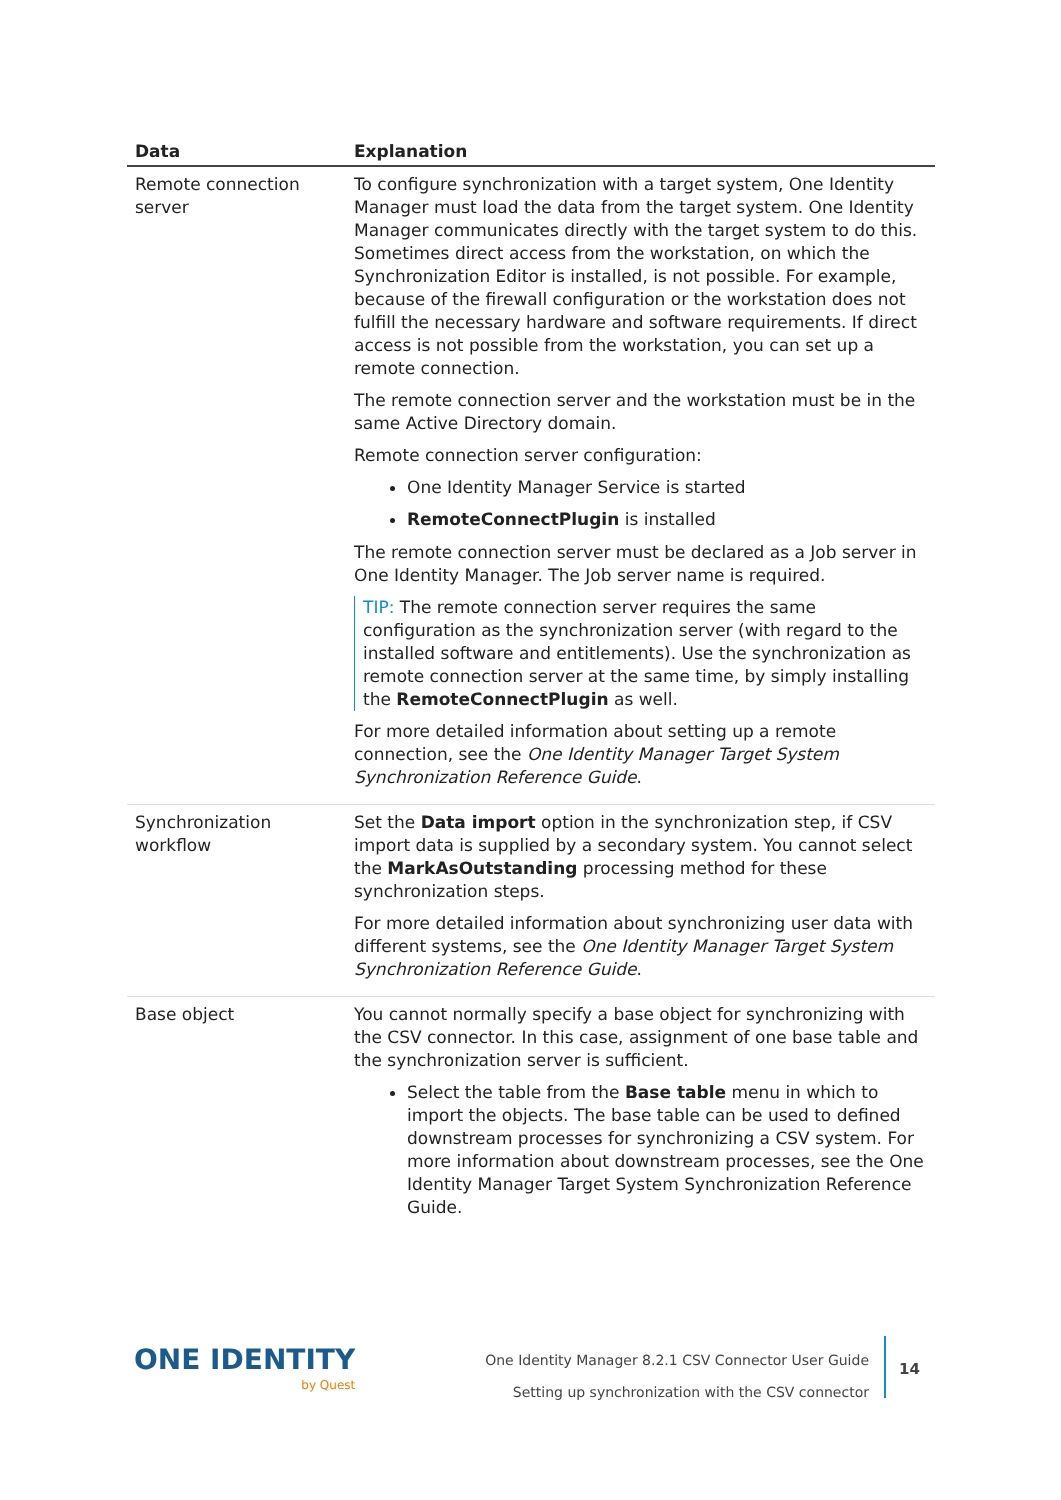| Data | Explanation |
| --- | --- |
| Remote connection server | To configure synchronization with a target system, One Identity Manager must load the data from the target system. One Identity Manager communicates directly with the target system to do this. Sometimes direct access from the workstation, on which the Synchronization Editor is installed, is not possible. For example, because of the firewall configuration or the workstation does not fulfill the necessary hardware and software requirements. If direct access is not possible from the workstation, you can set up a remote connection. The remote connection server and the workstation must be in the same Active Directory domain. Remote connection server configuration: One Identity Manager Service is started RemoteConnectPlugin is installed The remote connection server must be declared as a Job server in One Identity Manager. The Job server name is required. TIP: The remote connection server requires the same configuration as the synchronization server (with regard to the installed software and entitlements). Use the synchronization as remote connection server at the same time, by simply installing the RemoteConnectPlugin as well. For more detailed information about setting up a remote connection, see the One Identity Manager Target System Synchronization Reference Guide . |
| Synchronization workflow | Set the Data import option in the synchronization step, if CSV import data is supplied by a secondary system. You cannot select the MarkAsOutstanding processing method for these synchronization steps. For more detailed information about synchronizing user data with different systems, see the One Identity Manager Target System Synchronization Reference Guide . |
| Base object | You cannot normally specify a base object for synchronizing with the CSV connector. In this case, assignment of one base table and the synchronization server is sufficient. Select the table from the Base table menu in which to import the objects. The base table can be used to defined downstream processes for synchronizing a CSV system. For more information about downstream processes, see the One Identity Manager Target System Synchronization Reference Guide. |
ONE IDENTITY
by Quest
One Identity Manager 8.2.1 CSV Connector User Guide
Setting up synchronization with the CSV connector
14